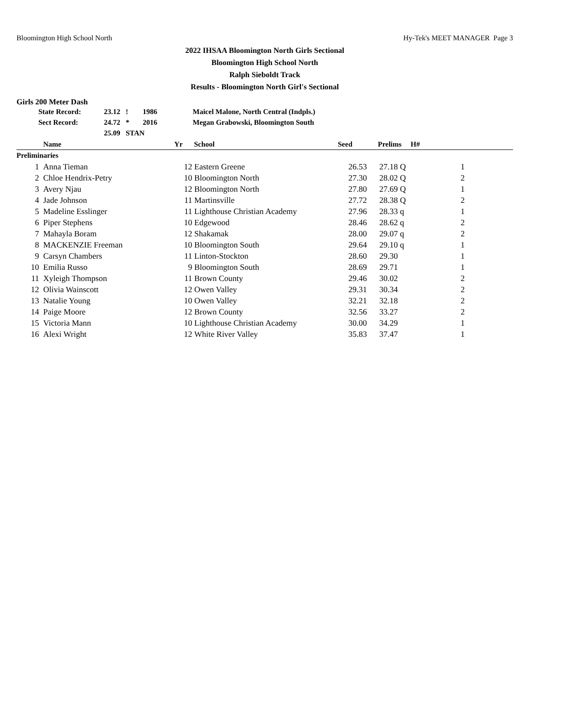Bloomington High School North Hy-Tek's MEET MANAGER Page 3
2022 IHSAA Bloomington North Girls Sectional
Bloomington High School North
Ralph Sieboldt Track
Results - Bloomington North Girl's Sectional
Girls 200 Meter Dash
| | State Record: | 23.12 | ! | 1986 | Maicel Malone, North Central (Indpls.) |
| | Sect Record: | 24.72 | * | 2016 | Megan Grabowski, Bloomington South |
| | | 25.09 | STAN | | |
| | Name | Yr | School | Seed | Prelims | H# | |
| --- | --- | --- | --- | --- | --- | --- | --- |
| Preliminaries | | | | | | | |
| 1 | Anna Tieman | 12 | Eastern Greene | 26.53 | 27.18 Q | 1 | |
| 2 | Chloe Hendrix-Petry | 10 | Bloomington North | 27.30 | 28.02 Q | 2 | |
| 3 | Avery Njau | 12 | Bloomington North | 27.80 | 27.69 Q | 1 | |
| 4 | Jade Johnson | 11 | Martinsville | 27.72 | 28.38 Q | 2 | |
| 5 | Madeline Esslinger | 11 | Lighthouse Christian Academy | 27.96 | 28.33 q | 1 | |
| 6 | Piper Stephens | 10 | Edgewood | 28.46 | 28.62 q | 2 | |
| 7 | Mahayla Boram | 12 | Shakamak | 28.00 | 29.07 q | 2 | |
| 8 | MACKENZIE Freeman | 10 | Bloomington South | 29.64 | 29.10 q | 1 | |
| 9 | Carsyn Chambers | 11 | Linton-Stockton | 28.60 | 29.30 | 1 | |
| 10 | Emilia Russo | 9 | Bloomington South | 28.69 | 29.71 | 1 | |
| 11 | Xyleigh Thompson | 11 | Brown County | 29.46 | 30.02 | 2 | |
| 12 | Olivia Wainscott | 12 | Owen Valley | 29.31 | 30.34 | 2 | |
| 13 | Natalie Young | 10 | Owen Valley | 32.21 | 32.18 | 2 | |
| 14 | Paige Moore | 12 | Brown County | 32.56 | 33.27 | 2 | |
| 15 | Victoria Mann | 10 | Lighthouse Christian Academy | 30.00 | 34.29 | 1 | |
| 16 | Alexi Wright | 12 | White River Valley | 35.83 | 37.47 | 1 | |